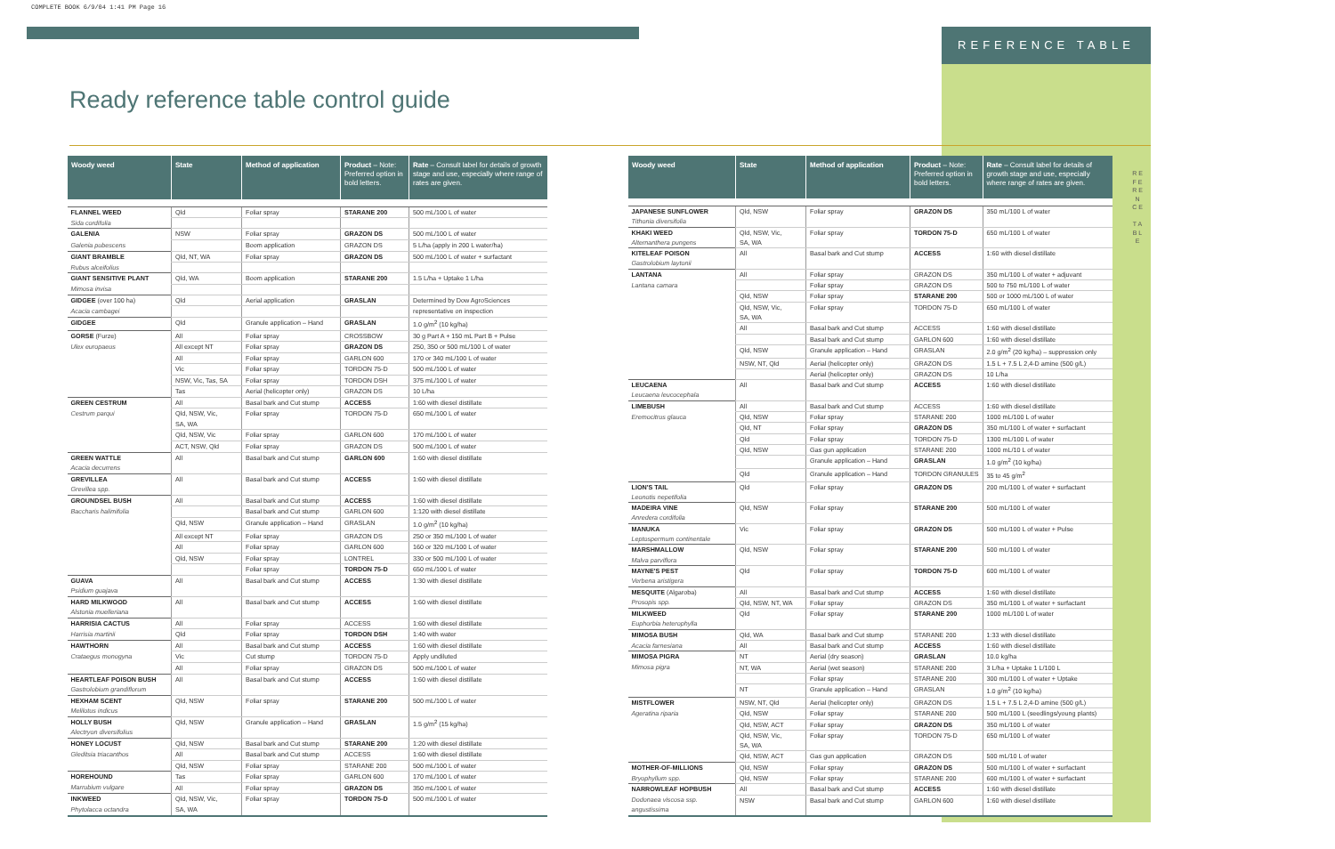COMPLETE BOOK 6/9/04 1:41 PM Page 16
REFERENCE TABLE
R E F E R E N C E
T A B L E
Ready reference table control guide
| Woody weed | State | Method of application | Product – Note: Preferred option in bold letters. | Rate – Consult label for details of growth stage and use, especially where range of rates are given. |
| --- | --- | --- | --- | --- |
| FLANNEL WEED | Qld | Foliar spray | STARANE 200 | 500 mL/100 L of water |
| Sida cordifolia | | | | |
| GALENIA | NSW | Foliar spray | GRAZON DS | 500 mL/100 L of water |
| Galenia pubescens | | Boom application | GRAZON DS | 5 L/ha (apply in 200 L water/ha) |
| GIANT BRAMBLE | Qld, NT, WA | Foliar spray | GRAZON DS | 500 mL/100 L of water + surfactant |
| Rubus alceifolius | | | | |
| GIANT SENSITIVE PLANT | Qld, WA | Boom application | STARANE 200 | 1.5 L/ha + Uptake 1 L/ha |
| Mimosa invisa | | | | |
| GIDGEE (over 100 ha) | Qld | Aerial application | GRASLAN | Determined by Dow AgroSciences |
| Acacia cambagei | | | | representative on inspection |
| GIDGEE | Qld | Granule application – Hand | GRASLAN | 1.0 g/m<sup>2</sup> (10 kg/ha) |
| GORSE (Furze) | All | Foliar spray | CROSSBOW | 30 g Part A + 150 mL Part B + Pulse |
| Ulex europaeus | All except NT | Foliar spray | GRAZON DS | 250, 350 or 500 mL/100 L of water |
| | All | Foliar spray | GARLON 600 | 170 or 340 mL/100 L of water |
| | Vic | Foliar spray | TORDON 75-D | 500 mL/100 L of water |
| | NSW, Vic, Tas, SA | Foliar spray | TORDON DSH | 375 mL/100 L of water |
| | Tas | Aerial (helicopter only) | GRAZON DS | 10 L/ha |
| GREEN CESTRUM | All | Basal bark and Cut stump | ACCESS | 1:60 with diesel distillate |
| Cestrum parqui | Qld, NSW, Vic, SA, WA | Foliar spray | TORDON 75-D | 650 mL/100 L of water |
| | Qld, NSW, Vic | Foliar spray | GARLON 600 | 170 mL/100 L of water |
| | ACT, NSW, Qld | Foliar spray | GRAZON DS | 500 mL/100 L of water |
| GREEN WATTLE Acacia decurrens | All | Basal bark and Cut stump | GARLON 600 | 1:60 with diesel distillate |
| GREVILLEA Grevillea spp. | All | Basal bark and Cut stump | ACCESS | 1:60 with diesel distillate |
| GROUNDSEL BUSH | All | Basal bark and Cut stump | ACCESS | 1:60 with diesel distillate |
| Baccharis halimifolia | | Basal bark and Cut stump | GARLON 600 | 1:120 with diesel distillate |
| | Qld, NSW | Granule application – Hand | GRASLAN | 1.0 g/m<sup>2</sup> (10 kg/ha) |
| | All except NT | Foliar spray | GRAZON DS | 250 or 350 mL/100 L of water |
| | All | Foliar spray | GARLON 600 | 160 or 320 mL/100 L of water |
| | Qld, NSW | Foliar spray | LONTREL | 330 or 500 mL/100 L of water |
| | | Foliar spray | TORDON 75-D | 650 mL/100 L of water |
| GUAVA Psidium guajava | All | Basal bark and Cut stump | ACCESS | 1:30 with diesel distillate |
| HARD MILKWOOD Alstonia muelleriana | All | Basal bark and Cut stump | ACCESS | 1:60 with diesel distillate |
| HARRISIA CACTUS | All | Foliar spray | ACCESS | 1:60 with diesel distillate |
| Harrisia martinii | Qld | Foliar spray | TORDON DSH | 1:40 with water |
| HAWTHORN | All | Basal bark and Cut stump | ACCESS | 1:60 with diesel distillate |
| Crataegus monogyna | Vic | Cut stump | TORDON 75-D | Apply undiluted |
| | All | Foliar spray | GRAZON DS | 500 mL/100 L of water |
| HEARTLEAF POISON BUSH Gastrolobium grandiflorum | All | Basal bark and Cut stump | ACCESS | 1:60 with diesel distillate |
| HEXHAM SCENT Melilotus indicus | Qld, NSW | Foliar spray | STARANE 200 | 500 mL/100 L of water |
| HOLLY BUSH Alectryon diversifolius | Qld, NSW | Granule application – Hand | GRASLAN | 1.5 g/m<sup>2</sup> (15 kg/ha) |
| HONEY LOCUST | Qld, NSW | Basal bark and Cut stump | STARANE 200 | 1:20 with diesel distillate |
| Gleditsia triacanthos | All | Basal bark and Cut stump | ACCESS | 1:60 with diesel distillate |
| | Qld, NSW | Foliar spray | STARANE 200 | 500 mL/100 L of water |
| HOREHOUND | Tas | Foliar spray | GARLON 600 | 170 mL/100 L of water |
| Marrubium vulgare | All | Foliar spray | GRAZON DS | 350 mL/100 L of water |
| INKWEED Phytolacca octandra | Qld, NSW, Vic, SA, WA | Foliar spray | TORDON 75-D | 500 mL/100 L of water |
| Woody weed | State | Method of application | Product – Note: Preferred option in bold letters. | Rate – Consult label for details of growth stage and use, especially where range of rates are given. |
| --- | --- | --- | --- | --- |
| JAPANESE SUNFLOWER Tithonia diversifolia | Qld, NSW | Foliar spray | GRAZON DS | 350 mL/100 L of water |
| KHAKI WEED Alternanthera pungens | Qld, NSW, Vic, SA, WA | Foliar spray | TORDON 75-D | 650 mL/100 L of water |
| KITELEAF POISON Gastrolobium laytonii | All | Basal bark and Cut stump | ACCESS | 1:60 with diesel distillate |
| LANTANA | All | Foliar spray | GRAZON DS | 350 mL/100 L of water + adjuvant |
| Lantana camara | | Foliar spray | GRAZON DS | 500 to 750 mL/100 L of water |
| | Qld, NSW | Foliar spray | STARANE 200 | 500 or 1000 mL/100 L of water |
| | Qld, NSW, Vic, SA, WA | Foliar spray | TORDON 75-D | 650 mL/100 L of water |
| | All | Basal bark and Cut stump | ACCESS | 1:60 with diesel distillate |
| | | Basal bark and Cut stump | GARLON 600 | 1:60 with diesel distillate |
| | Qld, NSW | Granule application – Hand | GRASLAN | 2.0 g/m<sup>2</sup> (20 kg/ha) – suppression only |
| | NSW, NT, Qld | Aerial (helicopter only) | GRAZON DS | 1.5 L + 7.5 L 2,4-D amine (500 g/L) |
| | | Aerial (helicopter only) | GRAZON DS | 10 L/ha |
| LEUCAENA Leucaena leucocephala | All | Basal bark and Cut stump | ACCESS | 1:60 with diesel distillate |
| LIMEBUSH | All | Basal bark and Cut stump | ACCESS | 1:60 with diesel distillate |
| Eremocitrus glauca | Qld, NSW | Foliar spray | STARANE 200 | 1000 mL/100 L of water |
| | Qld, NT | Foliar spray | GRAZON DS | 350 mL/100 L of water + surfactant |
| | Qld | Foliar spray | TORDON 75-D | 1300 mL/100 L of water |
| | Qld, NSW | Gas gun application | STARANE 200 | 1000 mL/10 L of water |
| | | Granule application – Hand | GRASLAN | 1.0 g/m<sup>2</sup> (10 kg/ha) |
| | Qld | Granule application – Hand | TORDON GRANULES | 35 to 45 g/m<sup>2</sup> |
| LION'S TAIL Leonotis nepetifolia | Qld | Foliar spray | GRAZON DS | 200 mL/100 L of water + surfactant |
| MADEIRA VINE Anredera cordifolia | Qld, NSW | Foliar spray | STARANE 200 | 500 mL/100 L of water |
| MANUKA Leptospermum continentale | Vic | Foliar spray | GRAZON DS | 500 mL/100 L of water + Pulse |
| MARSHMALLOW Malva parviflora | Qld, NSW | Foliar spray | STARANE 200 | 500 mL/100 L of water |
| MAYNE'S PEST Verbena aristigera | Qld | Foliar spray | TORDON 75-D | 600 mL/100 L of water |
| MESQUITE (Algaroba) | All | Basal bark and Cut stump | ACCESS | 1:60 with diesel distillate |
| Prosopis spp. | Qld, NSW, NT, WA | Foliar spray | GRAZON DS | 350 mL/100 L of water + surfactant |
| MILKWEED Euphorbia heterophylla | Qld | Foliar spray | STARANE 200 | 1000 mL/100 L of water |
| MIMOSA BUSH | Qld, WA | Basal bark and Cut stump | STARANE 200 | 1:33 with diesel distillate |
| Acacia farnesiana | All | Basal bark and Cut stump | ACCESS | 1:60 with diesel distillate |
| MIMOSA PIGRA | NT | Aerial (dry season) | GRASLAN | 10.0 kg/ha |
| Mimosa pigra | NT, WA | Aerial (wet season) | STARANE 200 | 3 L/ha + Uptake 1 L/100 L |
| | | Foliar spray | STARANE 200 | 300 mL/100 L of water + Uptake |
| | NT | Granule application – Hand | GRASLAN | 1.0 g/m<sup>2</sup> (10 kg/ha) |
| MISTFLOWER | NSW, NT, Qld | Aerial (helicopter only) | GRAZON DS | 1.5 L + 7.5 L 2,4-D amine (500 g/L) |
| Ageratina riparia | Qld, NSW | Foliar spray | STARANE 200 | 500 mL/100 L (seedlings/young plants) |
| | Qld, NSW, ACT | Foliar spray | GRAZON DS | 350 mL/100 L of water |
| | Qld, NSW, Vic, SA, WA | Foliar spray | TORDON 75-D | 650 mL/100 L of water |
| | Qld, NSW, ACT | Gas gun application | GRAZON DS | 500 mL/10 L of water |
| MOTHER-OF-MILLIONS | Qld, NSW | Foliar spray | GRAZON DS | 500 mL/100 L of water + surfactant |
| Bryophyllum spp. | Qld, NSW | Foliar spray | STARANE 200 | 600 mL/100 L of water + surfactant |
| NARROWLEAF HOPBUSH | All | Basal bark and Cut stump | ACCESS | 1:60 with diesel distillate |
| Dodonaea viscosa ssp. angustissima | NSW | Basal bark and Cut stump | GARLON 600 | 1:60 with diesel distillate |